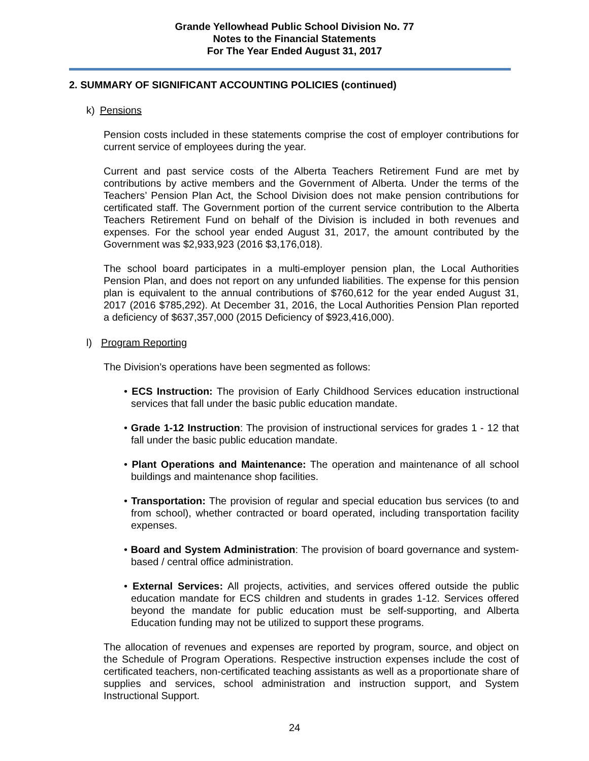Grande Yellowhead Public School Division No. 77
Notes to the Financial Statements
For The Year Ended August 31, 2017
2. SUMMARY OF SIGNIFICANT ACCOUNTING POLICIES (continued)
k) Pensions
Pension costs included in these statements comprise the cost of employer contributions for current service of employees during the year.
Current and past service costs of the Alberta Teachers Retirement Fund are met by contributions by active members and the Government of Alberta. Under the terms of the Teachers’ Pension Plan Act, the School Division does not make pension contributions for certificated staff. The Government portion of the current service contribution to the Alberta Teachers Retirement Fund on behalf of the Division is included in both revenues and expenses. For the school year ended August 31, 2017, the amount contributed by the Government was $2,933,923 (2016 $3,176,018).
The school board participates in a multi-employer pension plan, the Local Authorities Pension Plan, and does not report on any unfunded liabilities. The expense for this pension plan is equivalent to the annual contributions of $760,612 for the year ended August 31, 2017 (2016 $785,292). At December 31, 2016, the Local Authorities Pension Plan reported a deficiency of $637,357,000 (2015 Deficiency of $923,416,000).
l) Program Reporting
The Division’s operations have been segmented as follows:
• ECS Instruction: The provision of Early Childhood Services education instructional services that fall under the basic public education mandate.
• Grade 1-12 Instruction: The provision of instructional services for grades 1 - 12 that fall under the basic public education mandate.
• Plant Operations and Maintenance: The operation and maintenance of all school buildings and maintenance shop facilities.
• Transportation: The provision of regular and special education bus services (to and from school), whether contracted or board operated, including transportation facility expenses.
• Board and System Administration: The provision of board governance and system-based / central office administration.
• External Services: All projects, activities, and services offered outside the public education mandate for ECS children and students in grades 1-12. Services offered beyond the mandate for public education must be self-supporting, and Alberta Education funding may not be utilized to support these programs.
The allocation of revenues and expenses are reported by program, source, and object on the Schedule of Program Operations. Respective instruction expenses include the cost of certificated teachers, non-certificated teaching assistants as well as a proportionate share of supplies and services, school administration and instruction support, and System Instructional Support.
24